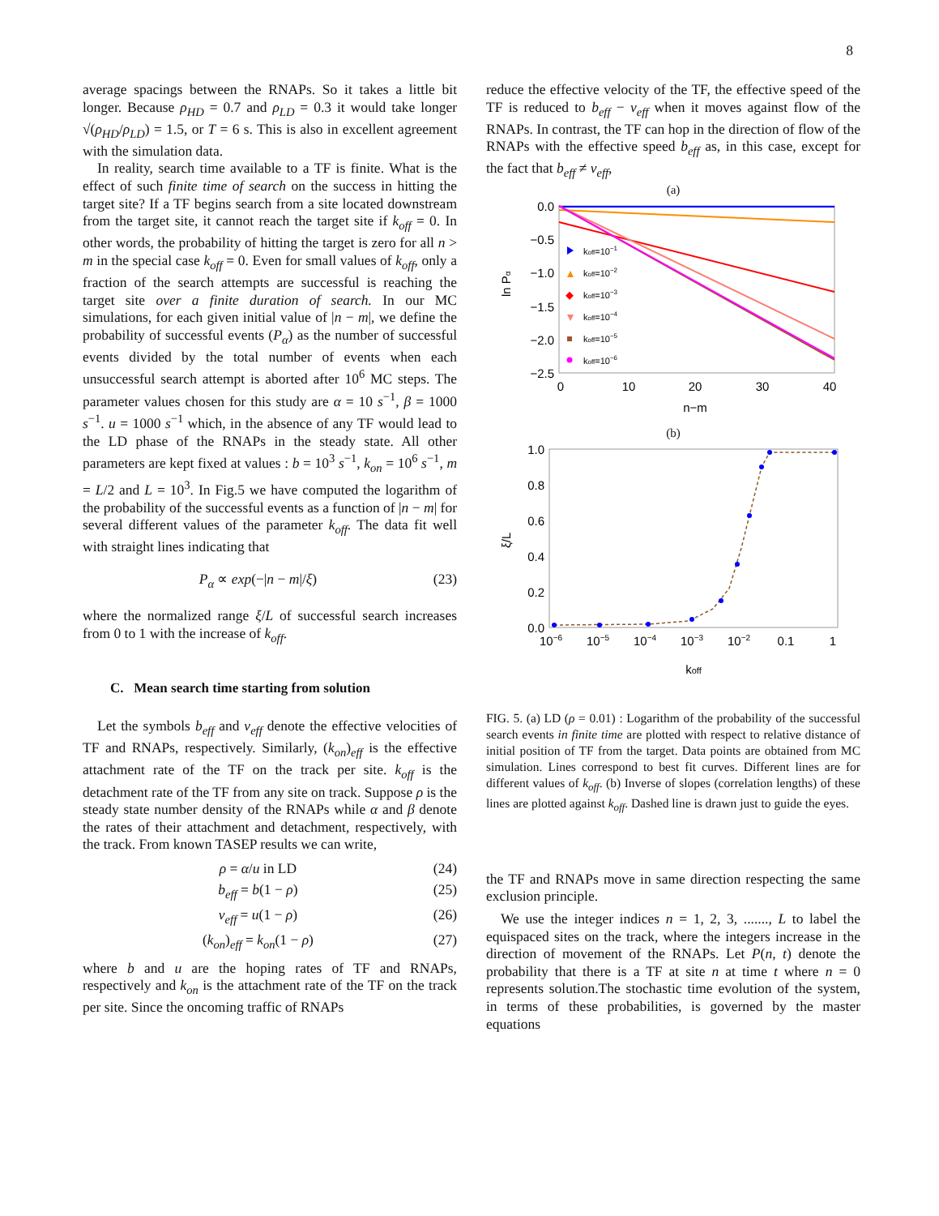8
average spacings between the RNAPs. So it takes a little bit longer. Because ρ<sub>HD</sub> = 0.7 and ρ<sub>LD</sub> = 0.3 it would take longer √(ρ<sub>HD</sub>/ρ<sub>LD</sub>) = 1.5, or T = 6 s. This is also in excellent agreement with the simulation data.
In reality, search time available to a TF is finite. What is the effect of such finite time of search on the success in hitting the target site? If a TF begins search from a site located downstream from the target site, it cannot reach the target site if k<sub>off</sub> = 0. In other words, the probability of hitting the target is zero for all n > m in the special case k<sub>off</sub> = 0. Even for small values of k<sub>off</sub>, only a fraction of the search attempts are successful is reaching the target site over a finite duration of search. In our MC simulations, for each given initial value of |n − m|, we define the probability of successful events (P<sub>α</sub>) as the number of successful events divided by the total number of events when each unsuccessful search attempt is aborted after 10<sup>6</sup> MC steps. The parameter values chosen for this study are α = 10 s<sup>−1</sup>, β = 1000 s<sup>−1</sup>. u = 1000 s<sup>−1</sup> which, in the absence of any TF would lead to the LD phase of the RNAPs in the steady state. All other parameters are kept fixed at values : b = 10<sup>3</sup> s<sup>−1</sup>, k<sub>on</sub> = 10<sup>6</sup> s<sup>−1</sup>, m = L/2 and L = 10<sup>3</sup>. In Fig.5 we have computed the logarithm of the probability of the successful events as a function of |n − m| for several different values of the parameter k<sub>off</sub>. The data fit well with straight lines indicating that
P<sub>α</sub> ∝ exp(−|n − m|/ξ) (23)
where the normalized range ξ/L of successful search increases from 0 to 1 with the increase of k<sub>off</sub>.
C. Mean search time starting from solution
Let the symbols b<sub>eff</sub> and v<sub>eff</sub> denote the effective velocities of TF and RNAPs, respectively. Similarly, (k<sub>on</sub>)<sub>eff</sub> is the effective attachment rate of the TF on the track per site. k<sub>off</sub> is the detachment rate of the TF from any site on track. Suppose ρ is the steady state number density of the RNAPs while α and β denote the rates of their attachment and detachment, respectively, with the track. From known TASEP results we can write,
ρ = α/u in LD (24)
b<sub>eff</sub> = b(1 − ρ) (25)
v<sub>eff</sub> = u(1 − ρ) (26)
(k<sub>on</sub>)<sub>eff</sub> = k<sub>on</sub>(1 − ρ) (27)
where b and u are the hoping rates of TF and RNAPs, respectively and k<sub>on</sub> is the attachment rate of the TF on the track per site. Since the oncoming traffic of RNAPs
reduce the effective velocity of the TF, the effective speed of the TF is reduced to b<sub>eff</sub> − v<sub>eff</sub> when it moves against flow of the RNAPs. In contrast, the TF can hop in the direction of flow of the RNAPs with the effective speed b<sub>eff</sub> as, in this case, except for the fact that b<sub>eff</sub> ≠ v<sub>eff</sub>,
(a)
0.0
−0.5
−1.0
−1.5
−2.0
−2.5
0
10
20
30
40
n−m
ln Pα
koff=10−1
koff=10−2
koff=10−3
koff=10−4
koff=10−5
koff=10−6
(b)
1.0
0.8
0.6
0.4
0.2
0.0
10−6
10−5
10−4
10−3
10−2
0.1
1
koff
ξ/L
FIG. 5. (a) LD (ρ = 0.01) : Logarithm of the probability of the successful search events in finite time are plotted with respect to relative distance of initial position of TF from the target. Data points are obtained from MC simulation. Lines correspond to best fit curves. Different lines are for different values of k<sub>off</sub>. (b) Inverse of slopes (correlation lengths) of these lines are plotted against k<sub>off</sub>. Dashed line is drawn just to guide the eyes.
the TF and RNAPs move in same direction respecting the same exclusion principle.
We use the integer indices n = 1, 2, 3, ......., L to label the equispaced sites on the track, where the integers increase in the direction of movement of the RNAPs. Let P(n, t) denote the probability that there is a TF at site n at time t where n = 0 represents solution.The stochastic time evolution of the system, in terms of these probabilities, is governed by the master equations